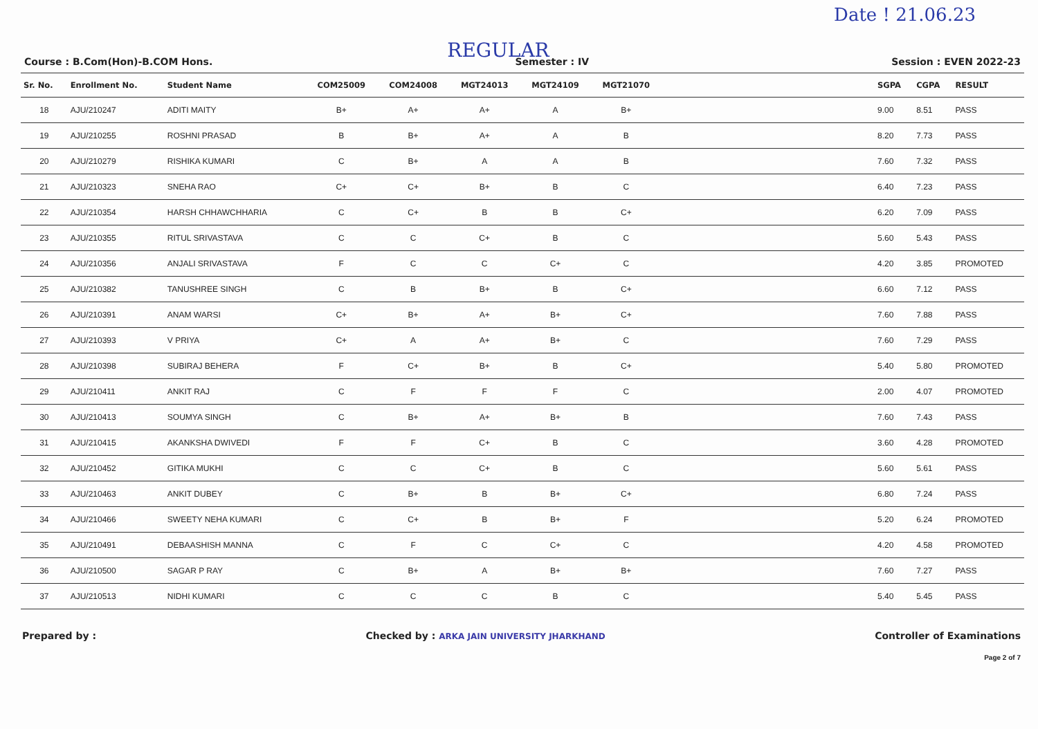Date ! 21.06.23
REGULAR
Course : B.Com(Hon)-B.COM Hons. Semester : IV Session : EVEN 2022-23
| Sr. No. | Enrollment No. | Student Name | COM25009 | COM24008 | MGT24013 | MGT24109 | MGT21070 | | SGPA | CGPA | RESULT |
| --- | --- | --- | --- | --- | --- | --- | --- | --- | --- | --- | --- |
| 18 | AJU/210247 | ADITI MAITY | B+ | A+ | A+ | A | B+ | | 9.00 | 8.51 | PASS |
| 19 | AJU/210255 | ROSHNI PRASAD | B | B+ | A+ | A | B | | 8.20 | 7.73 | PASS |
| 20 | AJU/210279 | RISHIKA KUMARI | C | B+ | A | A | B | | 7.60 | 7.32 | PASS |
| 21 | AJU/210323 | SNEHA RAO | C+ | C+ | B+ | B | C | | 6.40 | 7.23 | PASS |
| 22 | AJU/210354 | HARSH CHHAWCHHARIA | C | C+ | B | B | C+ | | 6.20 | 7.09 | PASS |
| 23 | AJU/210355 | RITUL SRIVASTAVA | C | C | C+ | B | C | | 5.60 | 5.43 | PASS |
| 24 | AJU/210356 | ANJALI SRIVASTAVA | F | C | C | C+ | C | | 4.20 | 3.85 | PROMOTED |
| 25 | AJU/210382 | TANUSHREE SINGH | C | B | B+ | B | C+ | | 6.60 | 7.12 | PASS |
| 26 | AJU/210391 | ANAM WARSI | C+ | B+ | A+ | B+ | C+ | | 7.60 | 7.88 | PASS |
| 27 | AJU/210393 | V PRIYA | C+ | A | A+ | B+ | C | | 7.60 | 7.29 | PASS |
| 28 | AJU/210398 | SUBIRAJ BEHERA | F | C+ | B+ | B | C+ | | 5.40 | 5.80 | PROMOTED |
| 29 | AJU/210411 | ANKIT RAJ | C | F | F | F | C | | 2.00 | 4.07 | PROMOTED |
| 30 | AJU/210413 | SOUMYA SINGH | C | B+ | A+ | B+ | B | | 7.60 | 7.43 | PASS |
| 31 | AJU/210415 | AKANKSHA DWIVEDI | F | F | C+ | B | C | | 3.60 | 4.28 | PROMOTED |
| 32 | AJU/210452 | GITIKA MUKHI | C | C | C+ | B | C | | 5.60 | 5.61 | PASS |
| 33 | AJU/210463 | ANKIT DUBEY | C | B+ | B | B+ | C+ | | 6.80 | 7.24 | PASS |
| 34 | AJU/210466 | SWEETY NEHA KUMARI | C | C+ | B | B+ | F | | 5.20 | 6.24 | PROMOTED |
| 35 | AJU/210491 | DEBAASHISH MANNA | C | F | C | C+ | C | | 4.20 | 4.58 | PROMOTED |
| 36 | AJU/210500 | SAGAR P RAY | C | B+ | A | B+ | B+ | | 7.60 | 7.27 | PASS |
| 37 | AJU/210513 | NIDHI KUMARI | C | C | C | B | C | | 5.40 | 5.45 | PASS |
Prepared by : Checked by : ARKA JAIN UNIVERSITY JHARKHAND Controller of Examinations
Page 2 of 7